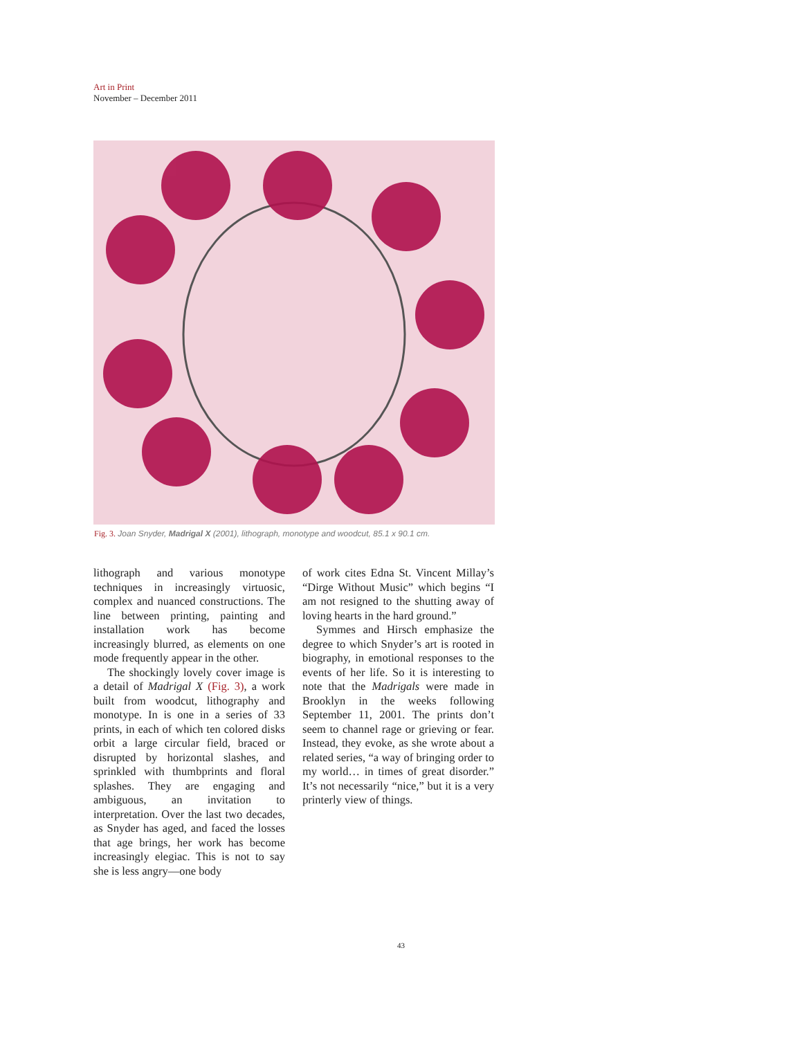Art in Print
November – December 2011
Fig. 3. Joan Snyder, Madrigal X (2001), lithograph, monotype and woodcut, 85.1 x 90.1 cm.
lithograph and various monotype techniques in increasingly virtuosic, complex and nuanced constructions. The line between printing, painting and installation work has become increasingly blurred, as elements on one mode frequently appear in the other.
The shockingly lovely cover image is a detail of Madrigal X (Fig. 3), a work built from woodcut, lithography and monotype. In is one in a series of 33 prints, in each of which ten colored disks orbit a large circular field, braced or disrupted by horizontal slashes, and sprinkled with thumbprints and floral splashes. They are engaging and ambiguous, an invitation to interpretation. Over the last two decades, as Snyder has aged, and faced the losses that age brings, her work has become increasingly elegiac. This is not to say she is less angry—one body
of work cites Edna St. Vincent Millay’s “Dirge Without Music” which begins “I am not resigned to the shutting away of loving hearts in the hard ground.”
Symmes and Hirsch emphasize the degree to which Snyder’s art is rooted in biography, in emotional responses to the events of her life. So it is interesting to note that the Madrigals were made in Brooklyn in the weeks following September 11, 2001. The prints don’t seem to channel rage or grieving or fear. Instead, they evoke, as she wrote about a related series, “a way of bringing order to my world… in times of great disorder.” It’s not necessarily “nice,” but it is a very printerly view of things.
43